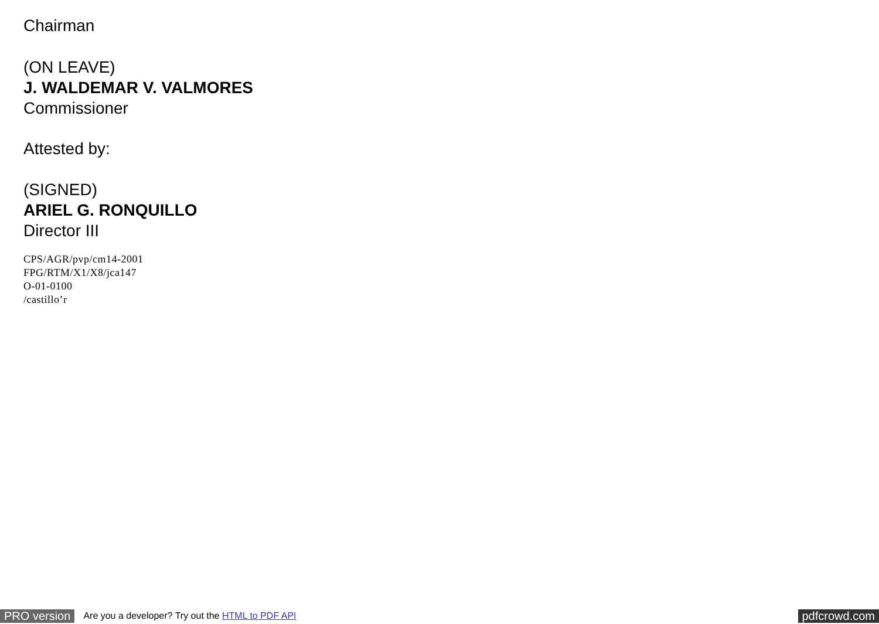Chairman
(ON LEAVE)
J. WALDEMAR V. VALMORES
Commissioner
Attested by:
(SIGNED)
ARIEL G. RONQUILLO
Director III
CPS/AGR/pvp/cm14-2001
FPG/RTM/X1/X8/jca147
O-01-0100
/castillo’r
PRO version Are you a developer? Try out the HTML to PDF API pdfcrowd.com